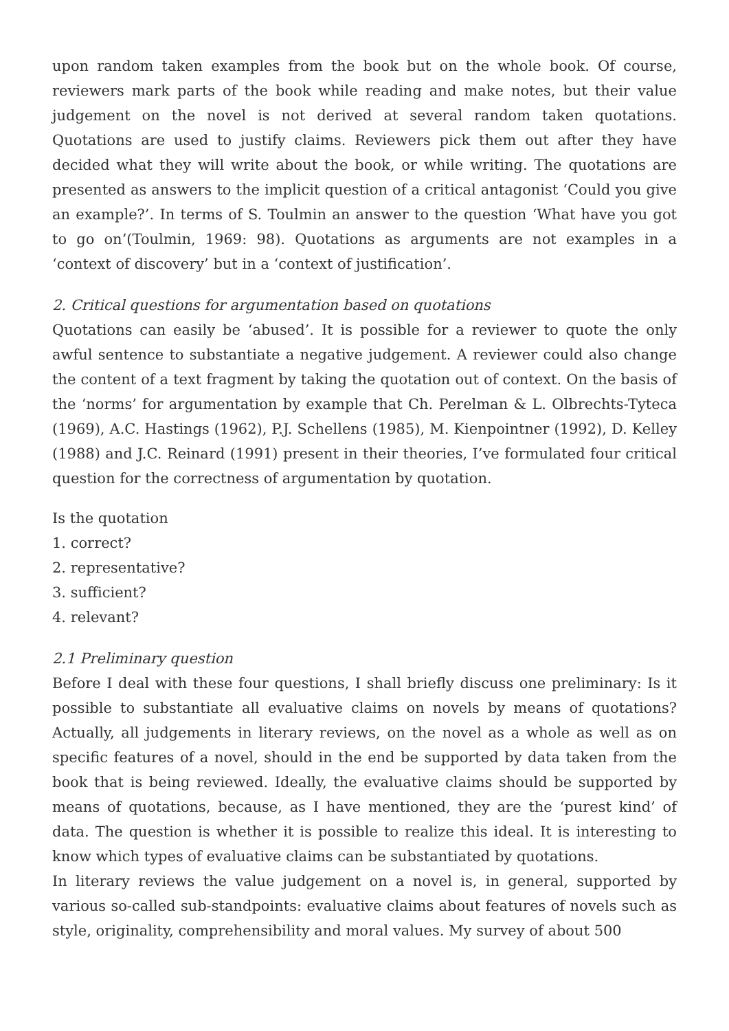upon random taken examples from the book but on the whole book. Of course, reviewers mark parts of the book while reading and make notes, but their value judgement on the novel is not derived at several random taken quotations. Quotations are used to justify claims. Reviewers pick them out after they have decided what they will write about the book, or while writing. The quotations are presented as answers to the implicit question of a critical antagonist ‘Could you give an example?’. In terms of S. Toulmin an answer to the question ‘What have you got to go on’(Toulmin, 1969: 98). Quotations as arguments are not examples in a ‘context of discovery’ but in a ‘context of justification’.
2. Critical questions for argumentation based on quotations
Quotations can easily be ‘abused’. It is possible for a reviewer to quote the only awful sentence to substantiate a negative judgement. A reviewer could also change the content of a text fragment by taking the quotation out of context. On the basis of the ‘norms’ for argumentation by example that Ch. Perelman & L. Olbrechts-Tyteca (1969), A.C. Hastings (1962), P.J. Schellens (1985), M. Kienpointner (1992), D. Kelley (1988) and J.C. Reinard (1991) present in their theories, I’ve formulated four critical question for the correctness of argumentation by quotation.
Is the quotation
1. correct?
2. representative?
3. sufficient?
4. relevant?
2.1 Preliminary question
Before I deal with these four questions, I shall briefly discuss one preliminary: Is it possible to substantiate all evaluative claims on novels by means of quotations? Actually, all judgements in literary reviews, on the novel as a whole as well as on specific features of a novel, should in the end be supported by data taken from the book that is being reviewed. Ideally, the evaluative claims should be supported by means of quotations, because, as I have mentioned, they are the ‘purest kind’ of data. The question is whether it is possible to realize this ideal. It is interesting to know which types of evaluative claims can be substantiated by quotations.
In literary reviews the value judgement on a novel is, in general, supported by various so-called sub-standpoints: evaluative claims about features of novels such as style, originality, comprehensibility and moral values. My survey of about 500